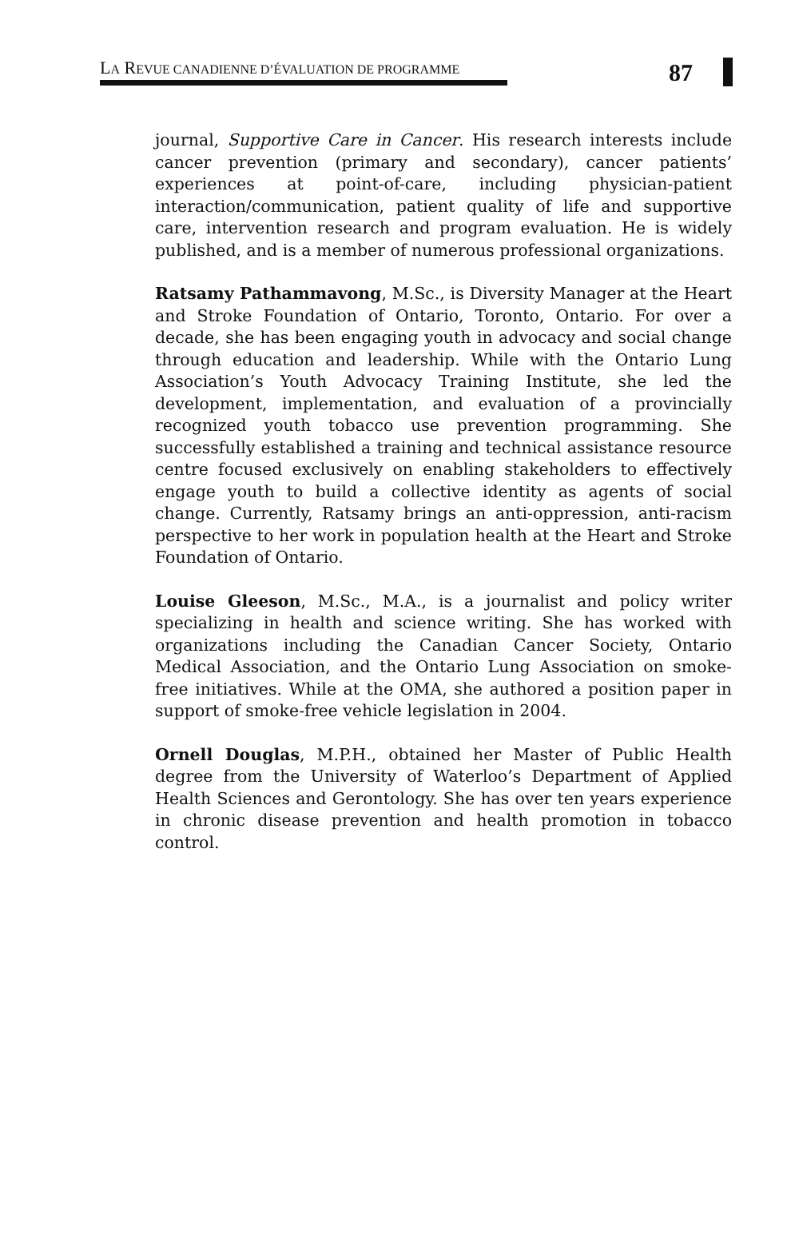LA REVUE CANADIENNE D’ÉVALUATION DE PROGRAMME
87
journal, Supportive Care in Cancer. His research interests include cancer prevention (primary and secondary), cancer patients’ experiences at point-of-care, including physician-patient interaction/communication, patient quality of life and supportive care, intervention research and program evaluation. He is widely published, and is a member of numerous professional organizations.
Ratsamy Pathammavong, M.Sc., is Diversity Manager at the Heart and Stroke Foundation of Ontario, Toronto, Ontario. For over a decade, she has been engaging youth in advocacy and social change through education and leadership. While with the Ontario Lung Association’s Youth Advocacy Training Institute, she led the development, implementation, and evaluation of a provincially recognized youth tobacco use prevention programming. She successfully established a training and technical assistance resource centre focused exclusively on enabling stakeholders to effectively engage youth to build a collective identity as agents of social change. Currently, Ratsamy brings an anti-oppression, anti-racism perspective to her work in population health at the Heart and Stroke Foundation of Ontario.
Louise Gleeson, M.Sc., M.A., is a journalist and policy writer specializing in health and science writing. She has worked with organizations including the Canadian Cancer Society, Ontario Medical Association, and the Ontario Lung Association on smoke-free initiatives. While at the OMA, she authored a position paper in support of smoke-free vehicle legislation in 2004.
Ornell Douglas, M.P.H., obtained her Master of Public Health degree from the University of Waterloo’s Department of Applied Health Sciences and Gerontology. She has over ten years experience in chronic disease prevention and health promotion in tobacco control.